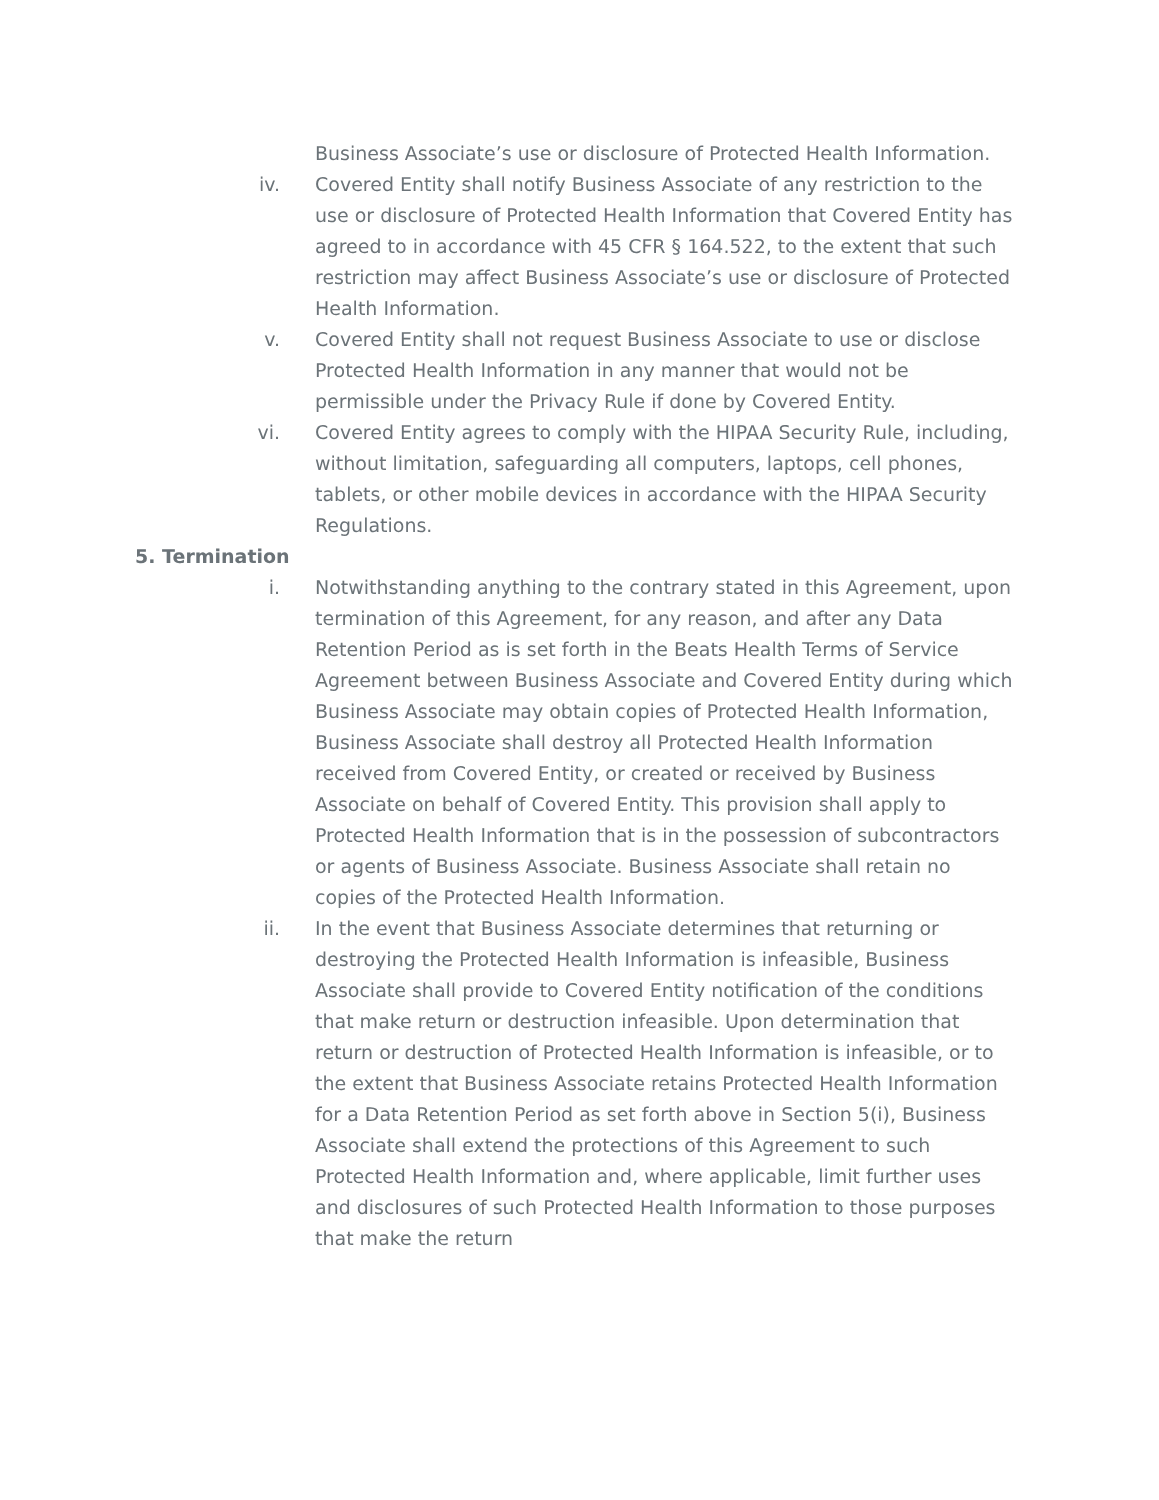Business Associate’s use or disclosure of Protected Health Information.
iv. Covered Entity shall notify Business Associate of any restriction to the use or disclosure of Protected Health Information that Covered Entity has agreed to in accordance with 45 CFR § 164.522, to the extent that such restriction may affect Business Associate’s use or disclosure of Protected Health Information.
v. Covered Entity shall not request Business Associate to use or disclose Protected Health Information in any manner that would not be permissible under the Privacy Rule if done by Covered Entity.
vi. Covered Entity agrees to comply with the HIPAA Security Rule, including, without limitation, safeguarding all computers, laptops, cell phones, tablets, or other mobile devices in accordance with the HIPAA Security Regulations.
5. Termination
i. Notwithstanding anything to the contrary stated in this Agreement, upon termination of this Agreement, for any reason, and after any Data Retention Period as is set forth in the Beats Health Terms of Service Agreement between Business Associate and Covered Entity during which Business Associate may obtain copies of Protected Health Information, Business Associate shall destroy all Protected Health Information received from Covered Entity, or created or received by Business Associate on behalf of Covered Entity. This provision shall apply to Protected Health Information that is in the possession of subcontractors or agents of Business Associate. Business Associate shall retain no copies of the Protected Health Information.
ii. In the event that Business Associate determines that returning or destroying the Protected Health Information is infeasible, Business Associate shall provide to Covered Entity notification of the conditions that make return or destruction infeasible. Upon determination that return or destruction of Protected Health Information is infeasible, or to the extent that Business Associate retains Protected Health Information for a Data Retention Period as set forth above in Section 5(i), Business Associate shall extend the protections of this Agreement to such Protected Health Information and, where applicable, limit further uses and disclosures of such Protected Health Information to those purposes that make the return